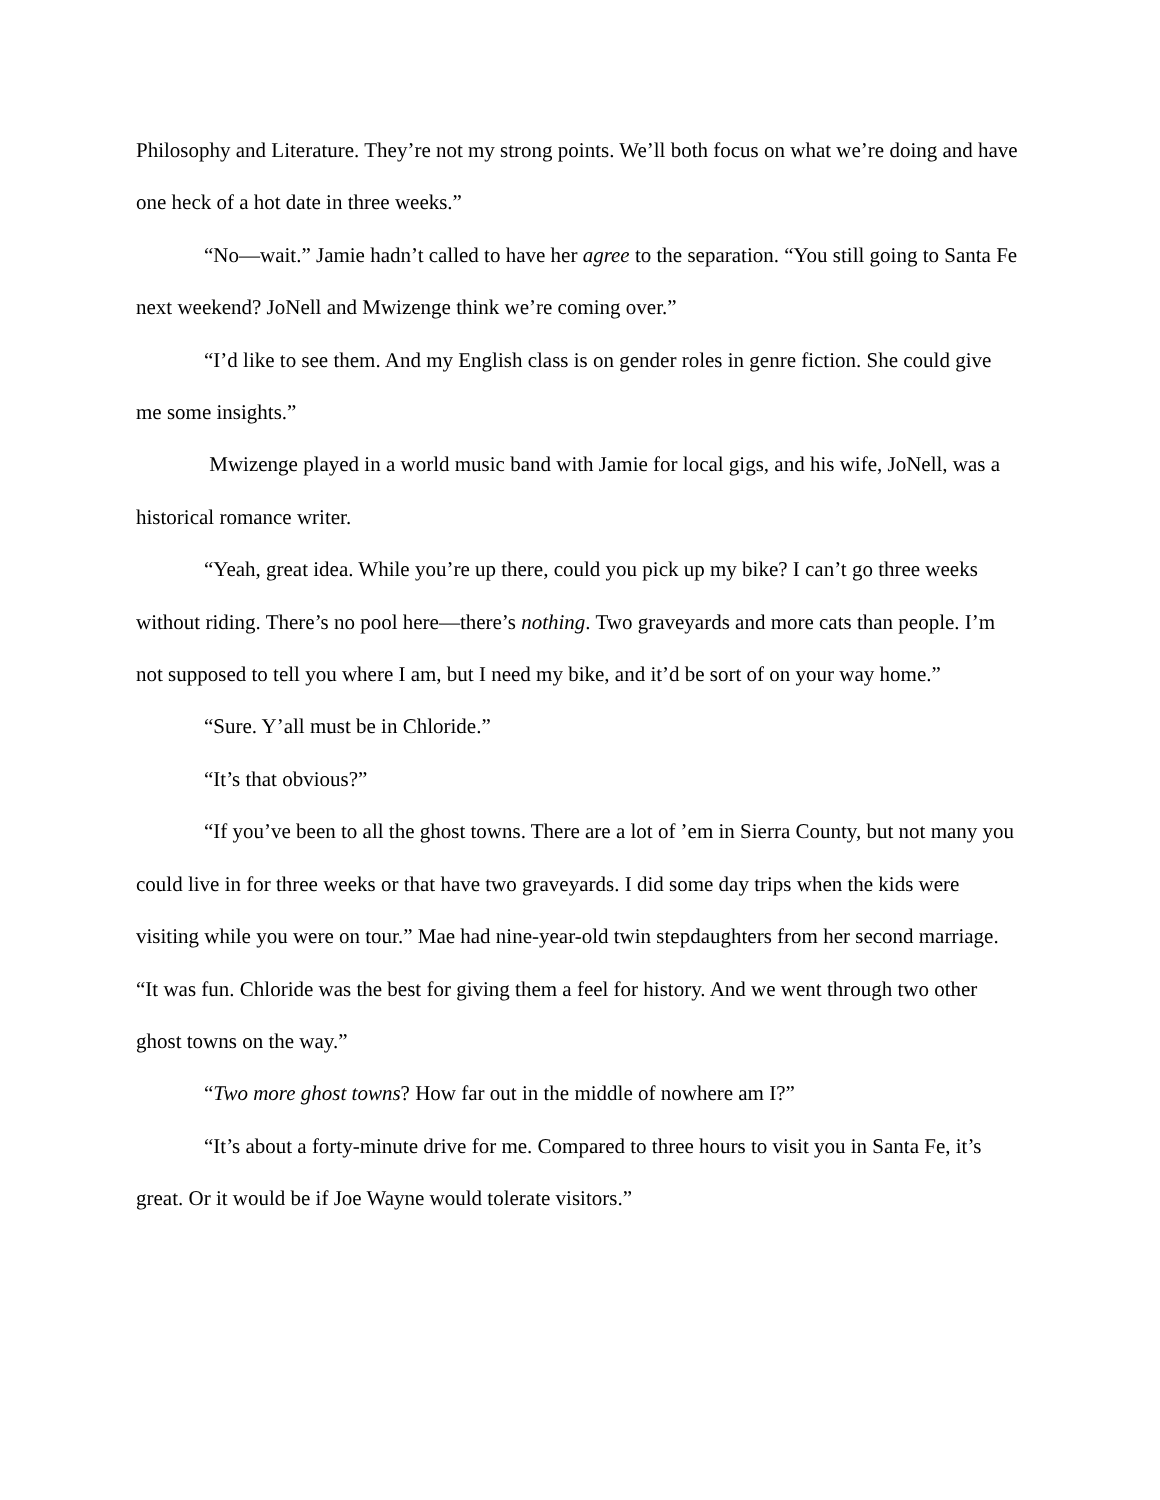Philosophy and Literature. They’re not my strong points. We’ll both focus on what we’re doing and have one heck of a hot date in three weeks.”
“No—wait.” Jamie hadn’t called to have her agree to the separation. “You still going to Santa Fe next weekend? JoNell and Mwizenge think we’re coming over.”
“I’d like to see them. And my English class is on gender roles in genre fiction. She could give me some insights.”
Mwizenge played in a world music band with Jamie for local gigs, and his wife, JoNell, was a historical romance writer.
“Yeah, great idea. While you’re up there, could you pick up my bike? I can’t go three weeks without riding. There’s no pool here—there’s nothing. Two graveyards and more cats than people. I’m not supposed to tell you where I am, but I need my bike, and it’d be sort of on your way home.”
“Sure. Y’all must be in Chloride.”
“It’s that obvious?”
“If you’ve been to all the ghost towns. There are a lot of ’em in Sierra County, but not many you could live in for three weeks or that have two graveyards. I did some day trips when the kids were visiting while you were on tour.” Mae had nine-year-old twin stepdaughters from her second marriage. “It was fun. Chloride was the best for giving them a feel for history. And we went through two other ghost towns on the way.”
“Two more ghost towns? How far out in the middle of nowhere am I?”
“It’s about a forty-minute drive for me. Compared to three hours to visit you in Santa Fe, it’s great. Or it would be if Joe Wayne would tolerate visitors.”